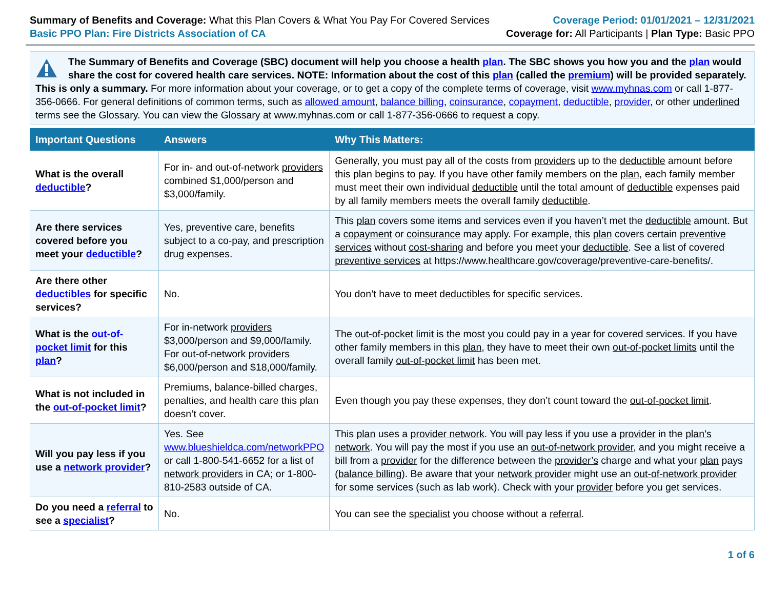Summary of Benefits and Coverage: What this Plan Covers & What You Pay For Covered Services
Basic PPO Plan: Fire Districts Association of CA
Coverage Period: 01/01/2021 – 12/31/2021
Coverage for: All Participants | Plan Type: Basic PPO
The Summary of Benefits and Coverage (SBC) document will help you choose a health plan. The SBC shows you how you and the plan would share the cost for covered health care services. NOTE: Information about the cost of this plan (called the premium) will be provided separately. This is only a summary. For more information about your coverage, or to get a copy of the complete terms of coverage, visit www.myhnas.com or call 1-877-356-0666. For general definitions of common terms, such as allowed amount, balance billing, coinsurance, copayment, deductible, provider, or other underlined terms see the Glossary. You can view the Glossary at www.myhnas.com or call 1-877-356-0666 to request a copy.
| Important Questions | Answers | Why This Matters: |
| --- | --- | --- |
| What is the overall deductible ? | For in- and out-of-network providers combined $1,000/person and $3,000/family. | Generally, you must pay all of the costs from providers up to the deductible amount before this plan begins to pay. If you have other family members on the plan , each family member must meet their own individual deductible until the total amount of deductible expenses paid by all family members meets the overall family deductible . |
| Are there services covered before you meet your deductible ? | Yes, preventive care, benefits subject to a co-pay, and prescription drug expenses. | This plan covers some items and services even if you haven’t met the deductible amount. But a copayment or coinsurance may apply. For example, this plan covers certain preventive services without cost-sharing and before you meet your deductible . See a list of covered preventive services at https://www.healthcare.gov/coverage/preventive-care-benefits/. |
| Are there other deductibles for specific services? | No. | You don’t have to meet deductibles for specific services. |
| What is the out-of-pocket limit for this plan ? | For in-network providers $3,000/person and $9,000/family. For out-of-network providers $6,000/person and $18,000/family. | The out-of-pocket limit is the most you could pay in a year for covered services. If you have other family members in this plan , they have to meet their own out-of-pocket limits until the overall family out-of-pocket limit has been met. |
| What is not included in the out-of-pocket limit ? | Premiums, balance-billed charges, penalties, and health care this plan doesn’t cover. | Even though you pay these expenses, they don’t count toward the out-of-pocket limit . |
| Will you pay less if you use a network provider ? | Yes. See www.blueshieldca.com/networkPPO or call 1-800-541-6652 for a list of network providers in CA; or 1-800-810-2583 outside of CA. | This plan uses a provider network . You will pay less if you use a provider in the plan’s network . You will pay the most if you use an out-of-network provider , and you might receive a bill from a provider for the difference between the provider’s charge and what your plan pays ( balance billing ). Be aware that your network provider might use an out-of-network provider for some services (such as lab work). Check with your provider before you get services. |
| Do you need a referral to see a specialist ? | No. | You can see the specialist you choose without a referral . |
1 of 6